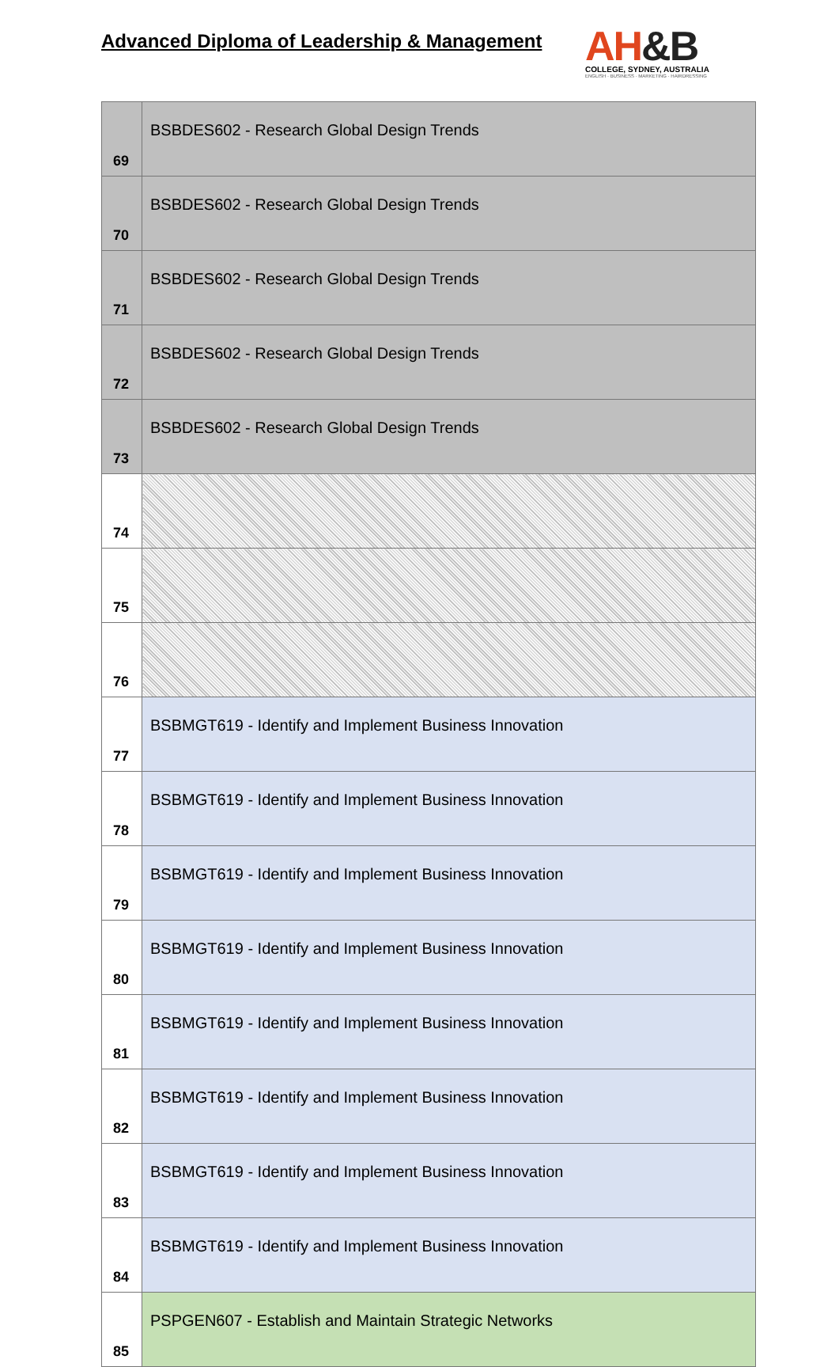Advanced Diploma of Leadership & Management
AH&B
COLLEGE, SYDNEY, AUSTRALIA
ENGLISH · BUSINESS · MARKETING · HAIRDRESSING
| 69 | BSBDES602 - Research Global Design Trends |
| 70 | BSBDES602 - Research Global Design Trends |
| 71 | BSBDES602 - Research Global Design Trends |
| 72 | BSBDES602 - Research Global Design Trends |
| 73 | BSBDES602 - Research Global Design Trends |
| 74 | |
| 75 | |
| 76 | |
| 77 | BSBMGT619 - Identify and Implement Business Innovation |
| 78 | BSBMGT619 - Identify and Implement Business Innovation |
| 79 | BSBMGT619 - Identify and Implement Business Innovation |
| 80 | BSBMGT619 - Identify and Implement Business Innovation |
| 81 | BSBMGT619 - Identify and Implement Business Innovation |
| 82 | BSBMGT619 - Identify and Implement Business Innovation |
| 83 | BSBMGT619 - Identify and Implement Business Innovation |
| 84 | BSBMGT619 - Identify and Implement Business Innovation |
| 85 | PSPGEN607 - Establish and Maintain Strategic Networks |